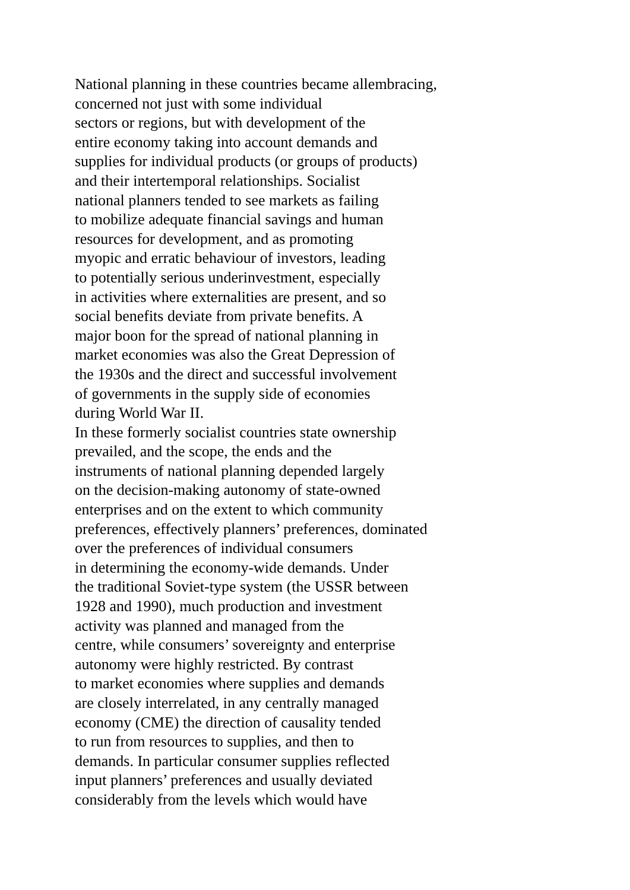National planning in these countries became allembracing,
concerned not just with some individual
sectors or regions, but with development of the
entire economy taking into account demands and
supplies for individual products (or groups of products)
and their intertemporal relationships. Socialist
national planners tended to see markets as failing
to mobilize adequate financial savings and human
resources for development, and as promoting
myopic and erratic behaviour of investors, leading
to potentially serious underinvestment, especially
in activities where externalities are present, and so
social benefits deviate from private benefits. A
major boon for the spread of national planning in
market economies was also the Great Depression of
the 1930s and the direct and successful involvement
of governments in the supply side of economies
during World War II.
In these formerly socialist countries state ownership
prevailed, and the scope, the ends and the
instruments of national planning depended largely
on the decision-making autonomy of state-owned
enterprises and on the extent to which community
preferences, effectively planners’ preferences, dominated
over the preferences of individual consumers
in determining the economy-wide demands. Under
the traditional Soviet-type system (the USSR between
1928 and 1990), much production and investment
activity was planned and managed from the
centre, while consumers’ sovereignty and enterprise
autonomy were highly restricted. By contrast
to market economies where supplies and demands
are closely interrelated, in any centrally managed
economy (CME) the direction of causality tended
to run from resources to supplies, and then to
demands. In particular consumer supplies reflected
input planners’ preferences and usually deviated
considerably from the levels which would have